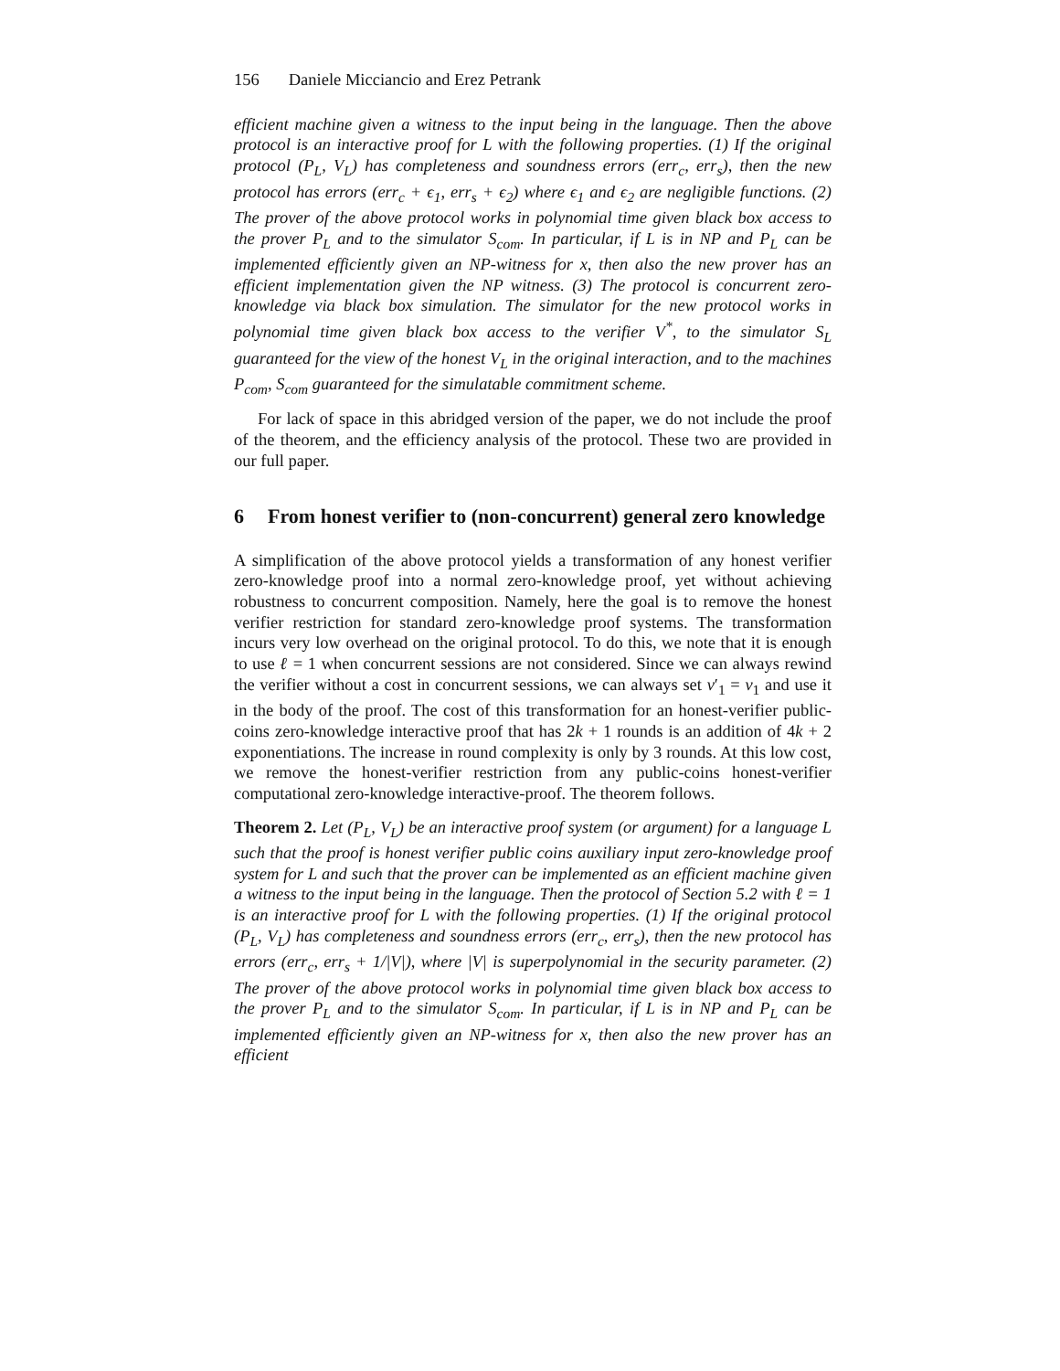156 Daniele Micciancio and Erez Petrank
efficient machine given a witness to the input being in the language. Then the above protocol is an interactive proof for L with the following properties. (1) If the original protocol (P<sub>L</sub>, V<sub>L</sub>) has completeness and soundness errors (err<sub>c</sub>, err<sub>s</sub>), then the new protocol has errors (err<sub>c</sub> + ϵ<sub>1</sub>, err<sub>s</sub> + ϵ<sub>2</sub>) where ϵ<sub>1</sub> and ϵ<sub>2</sub> are negligible functions. (2) The prover of the above protocol works in polynomial time given black box access to the prover P<sub>L</sub> and to the simulator S<sub>com</sub>. In particular, if L is in NP and P<sub>L</sub> can be implemented efficiently given an NP-witness for x, then also the new prover has an efficient implementation given the NP witness. (3) The protocol is concurrent zero-knowledge via black box simulation. The simulator for the new protocol works in polynomial time given black box access to the verifier V<sup>*</sup>, to the simulator S<sub>L</sub> guaranteed for the view of the honest V<sub>L</sub> in the original interaction, and to the machines P<sub>com</sub>, S<sub>com</sub> guaranteed for the simulatable commitment scheme.
For lack of space in this abridged version of the paper, we do not include the proof of the theorem, and the efficiency analysis of the protocol. These two are provided in our full paper.
6 From honest verifier to (non-concurrent) general zero knowledge
A simplification of the above protocol yields a transformation of any honest verifier zero-knowledge proof into a normal zero-knowledge proof, yet without achieving robustness to concurrent composition. Namely, here the goal is to remove the honest verifier restriction for standard zero-knowledge proof systems. The transformation incurs very low overhead on the original protocol. To do this, we note that it is enough to use ℓ = 1 when concurrent sessions are not considered. Since we can always rewind the verifier without a cost in concurrent sessions, we can always set v′<sub>1</sub> = v<sub>1</sub> and use it in the body of the proof. The cost of this transformation for an honest-verifier public-coins zero-knowledge interactive proof that has 2k + 1 rounds is an addition of 4k + 2 exponentiations. The increase in round complexity is only by 3 rounds. At this low cost, we remove the honest-verifier restriction from any public-coins honest-verifier computational zero-knowledge interactive-proof. The theorem follows.
Theorem 2. Let (P<sub>L</sub>, V<sub>L</sub>) be an interactive proof system (or argument) for a language L such that the proof is honest verifier public coins auxiliary input zero-knowledge proof system for L and such that the prover can be implemented as an efficient machine given a witness to the input being in the language. Then the protocol of Section 5.2 with ℓ = 1 is an interactive proof for L with the following properties. (1) If the original protocol (P<sub>L</sub>, V<sub>L</sub>) has completeness and soundness errors (err<sub>c</sub>, err<sub>s</sub>), then the new protocol has errors (err<sub>c</sub>, err<sub>s</sub> + 1/|V|), where |V| is superpolynomial in the security parameter. (2) The prover of the above protocol works in polynomial time given black box access to the prover P<sub>L</sub> and to the simulator S<sub>com</sub>. In particular, if L is in NP and P<sub>L</sub> can be implemented efficiently given an NP-witness for x, then also the new prover has an efficient